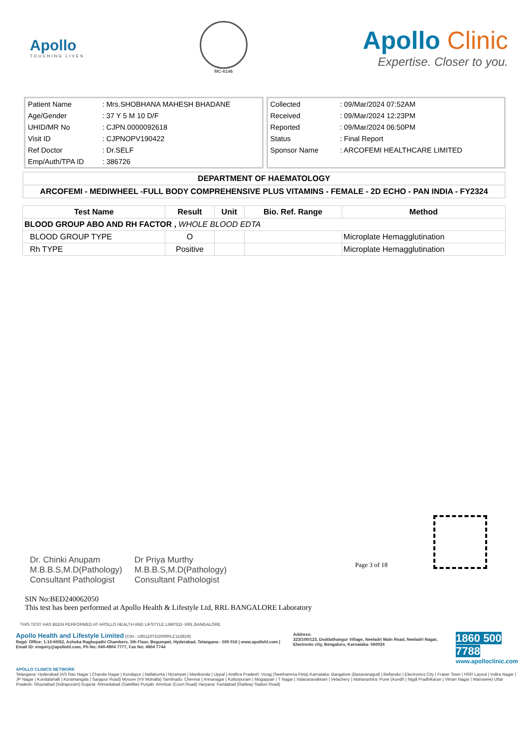Apollo
TOUCHING LIVES
MC-6146
Apollo Clinic
Expertise. Closer to you.
| Patient Name | : Mrs.SHOBHANA MAHESH BHADANE |
| Age/Gender | : 37 Y 5 M 10 D/F |
| UHID/MR No | : CJPN.0000092618 |
| Visit ID | : CJPNOPV190422 |
| Ref Doctor | : Dr.SELF |
| Emp/Auth/TPA ID | : 386726 |
| Collected | : 09/Mar/2024 07:52AM |
| Received | : 09/Mar/2024 12:23PM |
| Reported | : 09/Mar/2024 06:50PM |
| Status | : Final Report |
| Sponsor Name | : ARCOFEMI HEALTHCARE LIMITED |
DEPARTMENT OF HAEMATOLOGY
ARCOFEMI - MEDIWHEEL -FULL BODY COMPREHENSIVE PLUS VITAMINS - FEMALE - 2D ECHO - PAN INDIA - FY2324
| Test Name | Result | Unit | Bio. Ref. Range | Method |
| --- | --- | --- | --- | --- |
| BLOOD GROUP ABO AND RH FACTOR , WHOLE BLOOD EDTA | | | | |
| BLOOD GROUP TYPE | O | | | Microplate Hemagglutination |
| Rh TYPE | Positive | | | Microplate Hemagglutination |
Page 3 of 18
Dr. Chinki Anupam
M.B.B.S,M.D(Pathology)
Consultant Pathologist
Dr Priya Murthy
M.B.B.S,M.D(Pathology)
Consultant Pathologist
SIN No:BED240062050
This test has been performed at Apollo Health & Lifestyle Ltd, RRL BANGALORE Laboratory
THIS TEST HAS BEEN PERFORMED AT APOLLO HEALTH AND LIFSTYLE LIMITED- RRL BANGALORE
Apollo Health and Lifestyle Limited (CIN - U85110TG2000PLC115819)
Regd. Office: 1-10-60/62, Ashoka Raghupathi Chambers, 5th Floor, Begumpet, Hyderabad, Telangana - 500 016 | www.apollohl.com | Email ID: enquiry@apollohl.com, Ph No: 040-4904 7777, Fax No: 4904 7744
Address:
323/100/123, Doddathangur Village, Neeladri Main Road, Neeladri Nagar, Electronic city, Bengaluru, Karnataka- 560034
1860 500 7788
www.apolloclinic.com
APOLLO CLINICS NETWORK
Telangana: Hyderabad (AS Rao Nagar | Chanda Nagar | Kondapur | Nallakunta | Nizampet | Manikonda | Uppal ) Andhra Pradesh: Vizag (Seethamma Peta) Karnataka: Bangalore (Basavanagudi | Bellandur | Electronics City | Fraser Town | HSR Layout | Indira Nagar | JP Nagar | Kundalahalli | Koramangala | Sarjapur Road) Mysore (VV Mohalla) Tamilnadu: Chennai ( Annanagar | Kotturpuram | Mogappair | T Nagar | Valasaravakkam | Velachery ) Maharashtra: Pune (Aundh | Nigdi Pradhikaran | Viman Nagar | Wanowrie) Uttar Pradesh: Ghaziabad (Indrapuram) Gujarat: Ahmedabad (Satellite) Punjab: Amritsar (Court Road) Haryana: Faridabad (Railway Station Road)